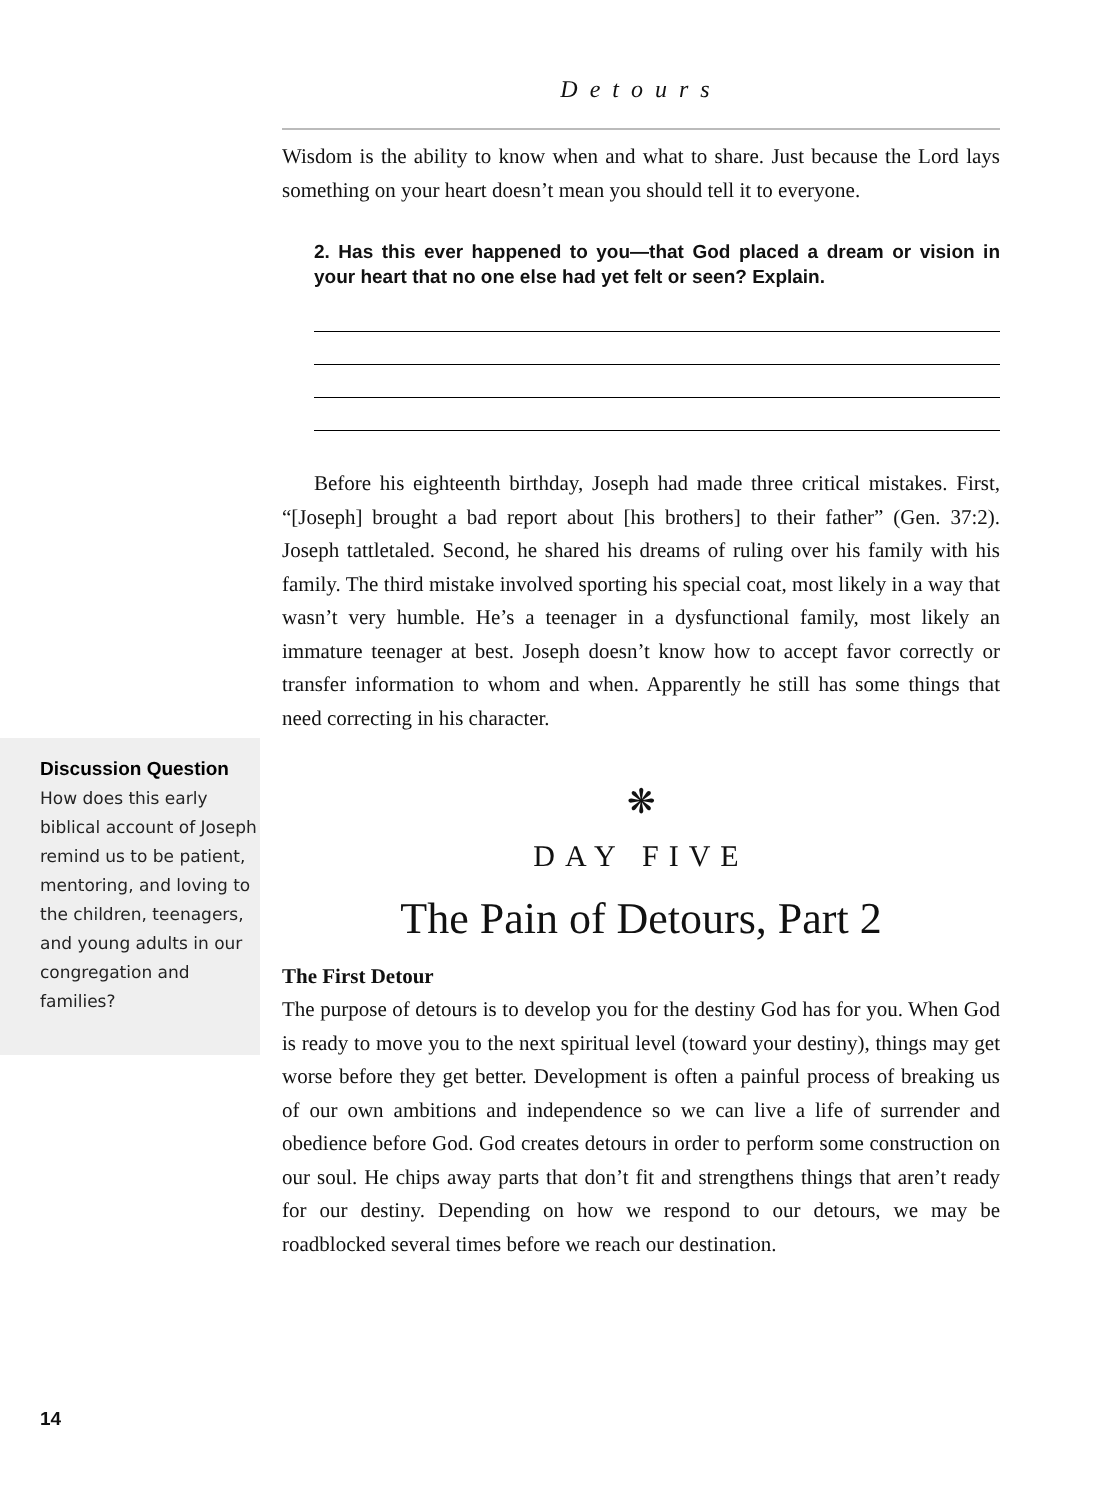Detours
Wisdom is the ability to know when and what to share. Just because the Lord lays something on your heart doesn’t mean you should tell it to everyone.
2. Has this ever happened to you—that God placed a dream or vision in your heart that no one else had yet felt or seen? Explain.
Before his eighteenth birthday, Joseph had made three critical mistakes. First, “[Joseph] brought a bad report about [his brothers] to their father” (Gen. 37:2). Joseph tattletaled. Second, he shared his dreams of ruling over his family with his family. The third mistake involved sporting his special coat, most likely in a way that wasn’t very humble. He’s a teenager in a dysfunctional family, most likely an immature teenager at best. Joseph doesn’t know how to accept favor correctly or transfer information to whom and when. Apparently he still has some things that need correcting in his character.
❋
DAY FIVE
The Pain of Detours, Part 2
The First Detour
The purpose of detours is to develop you for the destiny God has for you. When God is ready to move you to the next spiritual level (toward your destiny), things may get worse before they get better. Development is often a painful process of breaking us of our own ambitions and independence so we can live a life of surrender and obedience before God. God creates detours in order to perform some construction on our soul. He chips away parts that don’t fit and strengthens things that aren’t ready for our destiny. Depending on how we respond to our detours, we may be roadblocked several times before we reach our destination.
Discussion Question
How does this early biblical account of Joseph remind us to be patient, mentoring, and loving to the children, teenagers, and young adults in our congregation and families?
14